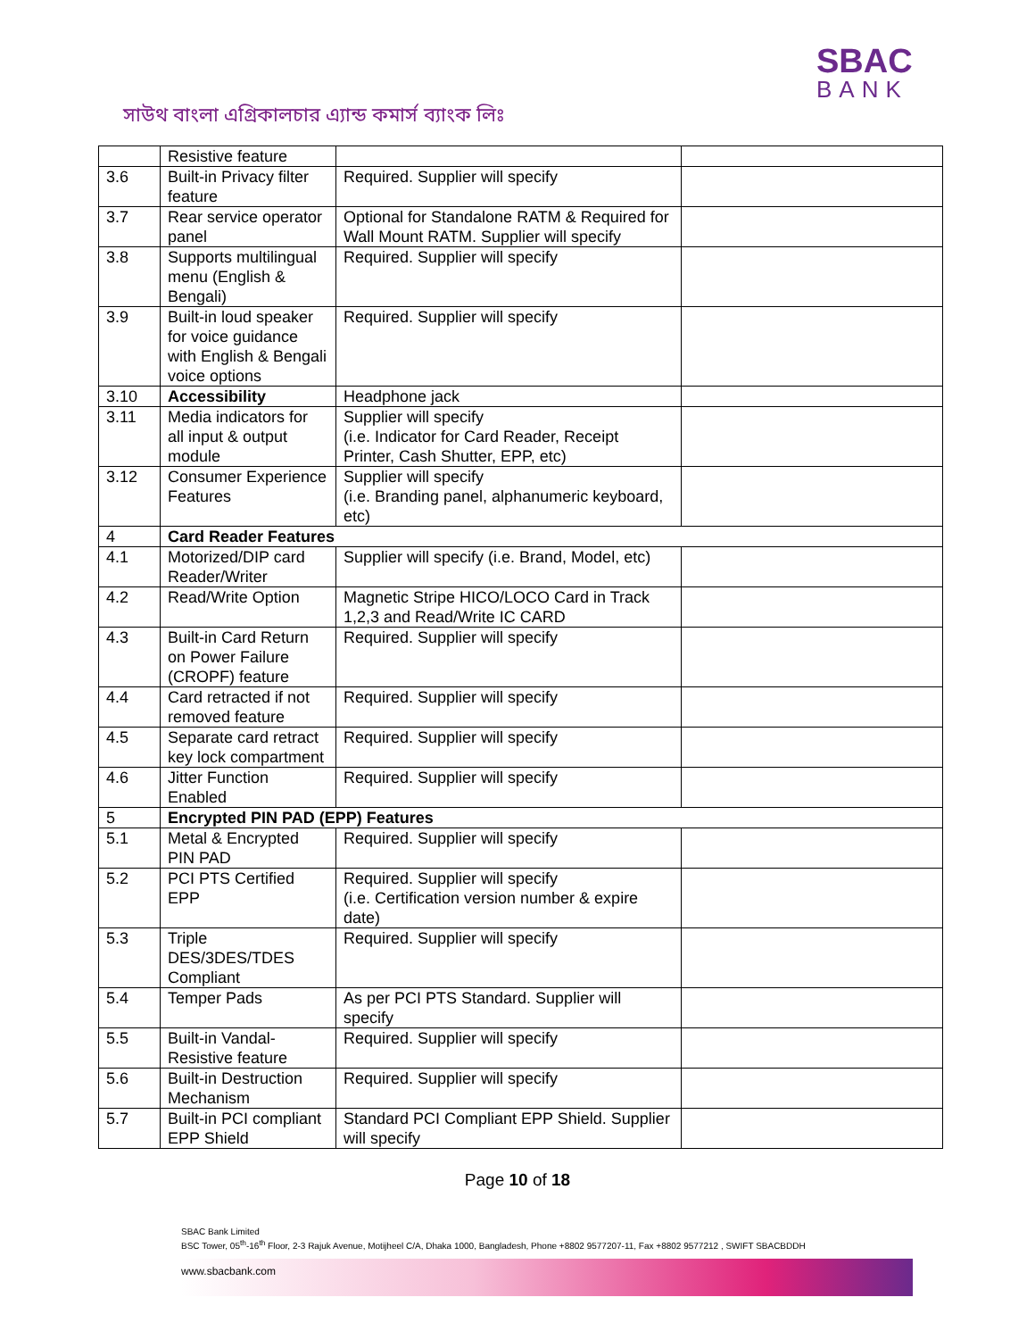সাউথ বাংলা এগ্রিকালচার এ্যান্ড কমার্স ব্যাংক লিঃ
SBAC
BANK
| | Resistive feature | | |
| 3.6 | Built-in Privacy filter feature | Required. Supplier will specify | |
| 3.7 | Rear service operator panel | Optional for Standalone RATM & Required for Wall Mount RATM. Supplier will specify | |
| 3.8 | Supports multilingual menu (English & Bengali) | Required. Supplier will specify | |
| 3.9 | Built-in loud speaker for voice guidance with English & Bengali voice options | Required. Supplier will specify | |
| 3.10 | Accessibility | Headphone jack | |
| 3.11 | Media indicators for all input & output module | Supplier will specify (i.e. Indicator for Card Reader, Receipt Printer, Cash Shutter, EPP, etc) | |
| 3.12 | Consumer Experience Features | Supplier will specify (i.e. Branding panel, alphanumeric keyboard, etc) | |
| 4 | Card Reader Features | | |
| 4.1 | Motorized/DIP card Reader/Writer | Supplier will specify (i.e. Brand, Model, etc) | |
| 4.2 | Read/Write Option | Magnetic Stripe HICO/LOCO Card in Track 1,2,3 and Read/Write IC CARD | |
| 4.3 | Built-in Card Return on Power Failure (CROPF) feature | Required. Supplier will specify | |
| 4.4 | Card retracted if not removed feature | Required. Supplier will specify | |
| 4.5 | Separate card retract key lock compartment | Required. Supplier will specify | |
| 4.6 | Jitter Function Enabled | Required. Supplier will specify | |
| 5 | Encrypted PIN PAD (EPP) Features | | |
| 5.1 | Metal & Encrypted PIN PAD | Required. Supplier will specify | |
| 5.2 | PCI PTS Certified EPP | Required. Supplier will specify (i.e. Certification version number & expire date) | |
| 5.3 | Triple DES/3DES/TDES Compliant | Required. Supplier will specify | |
| 5.4 | Temper Pads | As per PCI PTS Standard. Supplier will specify | |
| 5.5 | Built-in Vandal-Resistive feature | Required. Supplier will specify | |
| 5.6 | Built-in Destruction Mechanism | Required. Supplier will specify | |
| 5.7 | Built-in PCI compliant EPP Shield | Standard PCI Compliant EPP Shield. Supplier will specify | |
Page 10 of 18
SBAC Bank Limited
BSC Tower, 05<sup>th</sup>-16<sup>th</sup> Floor, 2-3 Rajuk Avenue, Motijheel C/A, Dhaka 1000, Bangladesh, Phone +8802 9577207-11, Fax +8802 9577212 , SWIFT SBACBDDH
www.sbacbank.com